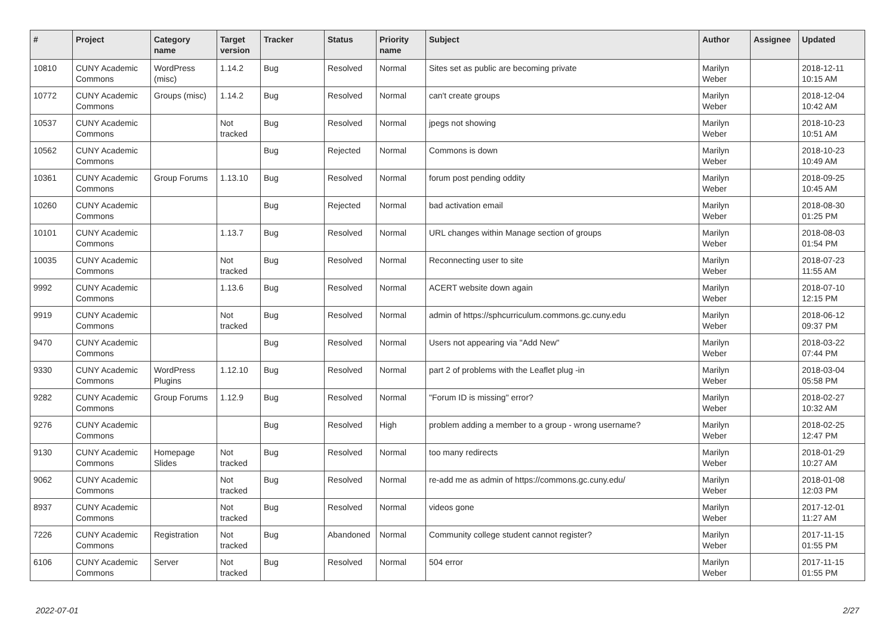| # | Project | Category name | Target version | Tracker | Status | Priority name | Subject | Author | Assignee | Updated |
| --- | --- | --- | --- | --- | --- | --- | --- | --- | --- | --- |
| 10810 | CUNY Academic Commons | WordPress (misc) | 1.14.2 | Bug | Resolved | Normal | Sites set as public are becoming private | Marilyn Weber | | 2018-12-11 10:15 AM |
| 10772 | CUNY Academic Commons | Groups (misc) | 1.14.2 | Bug | Resolved | Normal | can't create groups | Marilyn Weber | | 2018-12-04 10:42 AM |
| 10537 | CUNY Academic Commons | | Not tracked | Bug | Resolved | Normal | jpegs not showing | Marilyn Weber | | 2018-10-23 10:51 AM |
| 10562 | CUNY Academic Commons | | | Bug | Rejected | Normal | Commons is down | Marilyn Weber | | 2018-10-23 10:49 AM |
| 10361 | CUNY Academic Commons | Group Forums | 1.13.10 | Bug | Resolved | Normal | forum post pending oddity | Marilyn Weber | | 2018-09-25 10:45 AM |
| 10260 | CUNY Academic Commons | | | Bug | Rejected | Normal | bad activation email | Marilyn Weber | | 2018-08-30 01:25 PM |
| 10101 | CUNY Academic Commons | | 1.13.7 | Bug | Resolved | Normal | URL changes within Manage section of groups | Marilyn Weber | | 2018-08-03 01:54 PM |
| 10035 | CUNY Academic Commons | | Not tracked | Bug | Resolved | Normal | Reconnecting user to site | Marilyn Weber | | 2018-07-23 11:55 AM |
| 9992 | CUNY Academic Commons | | 1.13.6 | Bug | Resolved | Normal | ACERT website down again | Marilyn Weber | | 2018-07-10 12:15 PM |
| 9919 | CUNY Academic Commons | | Not tracked | Bug | Resolved | Normal | admin of https://sphcurriculum.commons.gc.cuny.edu | Marilyn Weber | | 2018-06-12 09:37 PM |
| 9470 | CUNY Academic Commons | | | Bug | Resolved | Normal | Users not appearing via "Add New" | Marilyn Weber | | 2018-03-22 07:44 PM |
| 9330 | CUNY Academic Commons | WordPress Plugins | 1.12.10 | Bug | Resolved | Normal | part 2 of problems with the Leaflet plug -in | Marilyn Weber | | 2018-03-04 05:58 PM |
| 9282 | CUNY Academic Commons | Group Forums | 1.12.9 | Bug | Resolved | Normal | "Forum ID is missing" error? | Marilyn Weber | | 2018-02-27 10:32 AM |
| 9276 | CUNY Academic Commons | | | Bug | Resolved | High | problem adding a member to a group - wrong username? | Marilyn Weber | | 2018-02-25 12:47 PM |
| 9130 | CUNY Academic Commons | Homepage Slides | Not tracked | Bug | Resolved | Normal | too many redirects | Marilyn Weber | | 2018-01-29 10:27 AM |
| 9062 | CUNY Academic Commons | | Not tracked | Bug | Resolved | Normal | re-add me as admin of https://commons.gc.cuny.edu/ | Marilyn Weber | | 2018-01-08 12:03 PM |
| 8937 | CUNY Academic Commons | | Not tracked | Bug | Resolved | Normal | videos gone | Marilyn Weber | | 2017-12-01 11:27 AM |
| 7226 | CUNY Academic Commons | Registration | Not tracked | Bug | Abandoned | Normal | Community college student cannot register? | Marilyn Weber | | 2017-11-15 01:55 PM |
| 6106 | CUNY Academic Commons | Server | Not tracked | Bug | Resolved | Normal | 504 error | Marilyn Weber | | 2017-11-15 01:55 PM |
2022-07-01 2/27